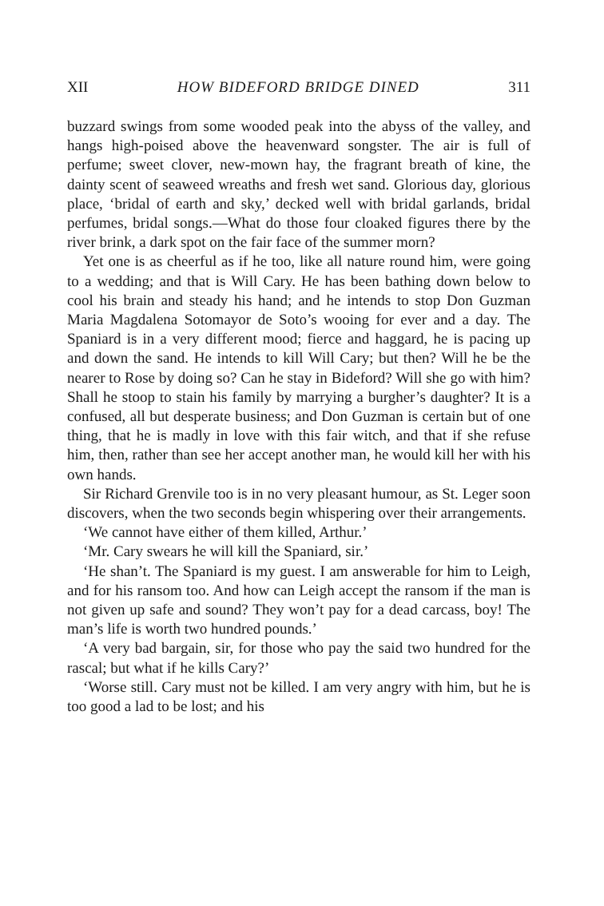XII HOW BIDEFORD BRIDGE DINED 311
buzzard swings from some wooded peak into the abyss of the valley, and hangs high-poised above the heavenward songster. The air is full of perfume; sweet clover, new-mown hay, the fragrant breath of kine, the dainty scent of seaweed wreaths and fresh wet sand. Glorious day, glorious place, ‘bridal of earth and sky,’ decked well with bridal garlands, bridal perfumes, bridal songs.—What do those four cloaked figures there by the river brink, a dark spot on the fair face of the summer morn?
Yet one is as cheerful as if he too, like all nature round him, were going to a wedding; and that is Will Cary. He has been bathing down below to cool his brain and steady his hand; and he intends to stop Don Guzman Maria Magdalena Sotomayor de Soto’s wooing for ever and a day. The Spaniard is in a very different mood; fierce and haggard, he is pacing up and down the sand. He intends to kill Will Cary; but then? Will he be the nearer to Rose by doing so? Can he stay in Bideford? Will she go with him? Shall he stoop to stain his family by marrying a burgher’s daughter? It is a confused, all but desperate business; and Don Guzman is certain but of one thing, that he is madly in love with this fair witch, and that if she refuse him, then, rather than see her accept another man, he would kill her with his own hands.
Sir Richard Grenvile too is in no very pleasant humour, as St. Leger soon discovers, when the two seconds begin whispering over their arrangements.
‘We cannot have either of them killed, Arthur.’
‘Mr. Cary swears he will kill the Spaniard, sir.’
‘He shan’t. The Spaniard is my guest. I am answerable for him to Leigh, and for his ransom too. And how can Leigh accept the ransom if the man is not given up safe and sound? They won’t pay for a dead carcass, boy! The man’s life is worth two hundred pounds.’
‘A very bad bargain, sir, for those who pay the said two hundred for the rascal; but what if he kills Cary?’
‘Worse still. Cary must not be killed. I am very angry with him, but he is too good a lad to be lost; and his